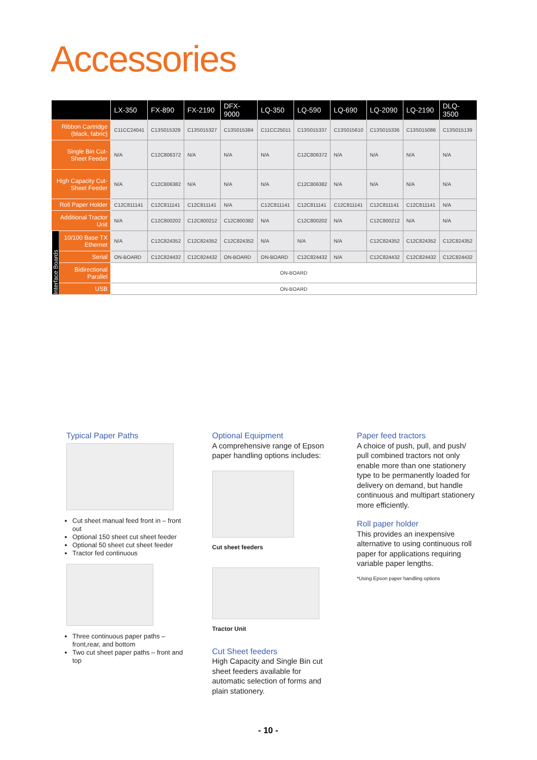Accessories
| | | LX-350 | FX-890 | FX-2190 | DFX-9000 | LQ-350 | LQ-590 | LQ-690 | LQ-2090 | LQ-2190 | DLQ-3500 |
| --- | --- | --- | --- | --- | --- | --- | --- | --- | --- | --- | --- |
| Ribbon Cartridge (black, fabric) | | C11CC24041 | C13S015329 | C13S015327 | C13S015384 | C11CC25011 | C13S015337 | C13S015610 | C13S015336 | C13S015086 | C13S015139 |
| Single Bin Cut-Sheet Feeder | | N/A | C12C806372 | N/A | N/A | N/A | C12C806372 | N/A | N/A | N/A | N/A |
| High Capacity Cut-Sheet Feeder | | N/A | C12C806382 | N/A | N/A | N/A | C12C806382 | N/A | N/A | N/A | N/A |
| Roll Paper Holder | | C12C811141 | C12C811141 | C12C811141 | N/A | C12C811141 | C12C811141 | C12C811141 | C12C811141 | C12C811141 | N/A |
| Additional Tractor Unit | | N/A | C12C800202 | C12C800212 | C12C800382 | N/A | C12C800202 | N/A | C12C800212 | N/A | N/A |
| Interface Boards | 10/100 Base TX Ethernet | N/A | C12C824352 | C12C824352 | C12C824352 | N/A | N/A | N/A | C12C824352 | C12C824352 | C12C824352 |
| | Serial | ON-BOARD | C12C824432 | C12C824432 | ON-BOARD | ON-BOARD | C12C824432 | N/A | C12C824432 | C12C824432 | C12C824432 |
| | Bidirectional Parallel | ON-BOARD | | | | | | | | | |
| | USB | ON-BOARD | | | | | | | | | |
Typical Paper Paths
Cut sheet manual feed front in – front out
Optional 150 sheet cut sheet feeder
Optional 50 sheet cut sheet feeder
Tractor fed continuous
Three continuous paper paths – front,rear, and bottom
Two cut sheet paper paths – front and top
Optional Equipment
A comprehensive range of Epson paper handling options includes:
Cut sheet feeders
Tractor Unit
Cut Sheet feeders
High Capacity and Single Bin cut sheet feeders available for automatic selection of forms and plain stationery.
Paper feed tractors
A choice of push, pull, and push/ pull combined tractors not only enable more than one stationery type to be permanently loaded for delivery on demand, but handle continuous and multipart stationery more efficiently.
Roll paper holder
This provides an inexpensive alternative to using continuous roll paper for applications requiring variable paper lengths.
*Using Epson paper handling options
- 10 -